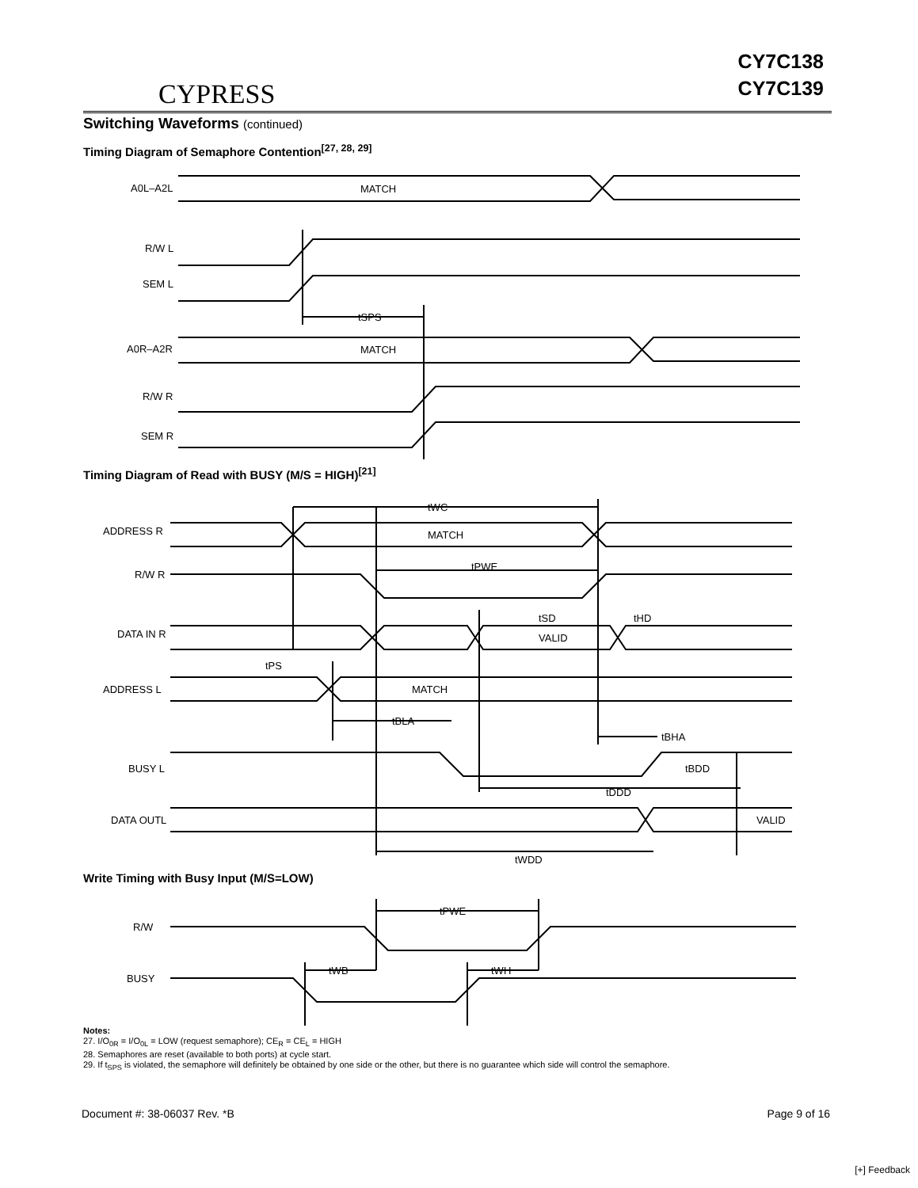CYPRESS
CY7C138
CY7C139
Switching Waveforms (continued)
Timing Diagram of Semaphore Contention<sup>[27, 28, 29]</sup>
A0L–A2L
MATCH
R/W L
SEM L
tSPS
A0R–A2R
MATCH
R/W R
SEM R
Timing Diagram of Read with BUSY (M/S = HIGH)<sup>[21]</sup>
ADDRESS R
MATCH
tWC
R/W R
tPWE
DATA IN R
VALID
tSD
tHD
tPS
ADDRESS L
MATCH
tBLA
tBHA
BUSY L
tBDD
tDDD
DATA OUTL
VALID
tWDD
Write Timing with Busy Input (M/S=LOW)
R/W
tPWE
BUSY
tWB
tWH
Notes:
27. I/O<sub>0R</sub> = I/O<sub>0L</sub> = LOW (request semaphore); CE<sub>R</sub> = CE<sub>L</sub> = HIGH
28. Semaphores are reset (available to both ports) at cycle start.
29. If t<sub>SPS</sub> is violated, the semaphore will definitely be obtained by one side or the other, but there is no guarantee which side will control the semaphore.
Document #: 38-06037 Rev. *B Page 9 of 16
[+] Feedback